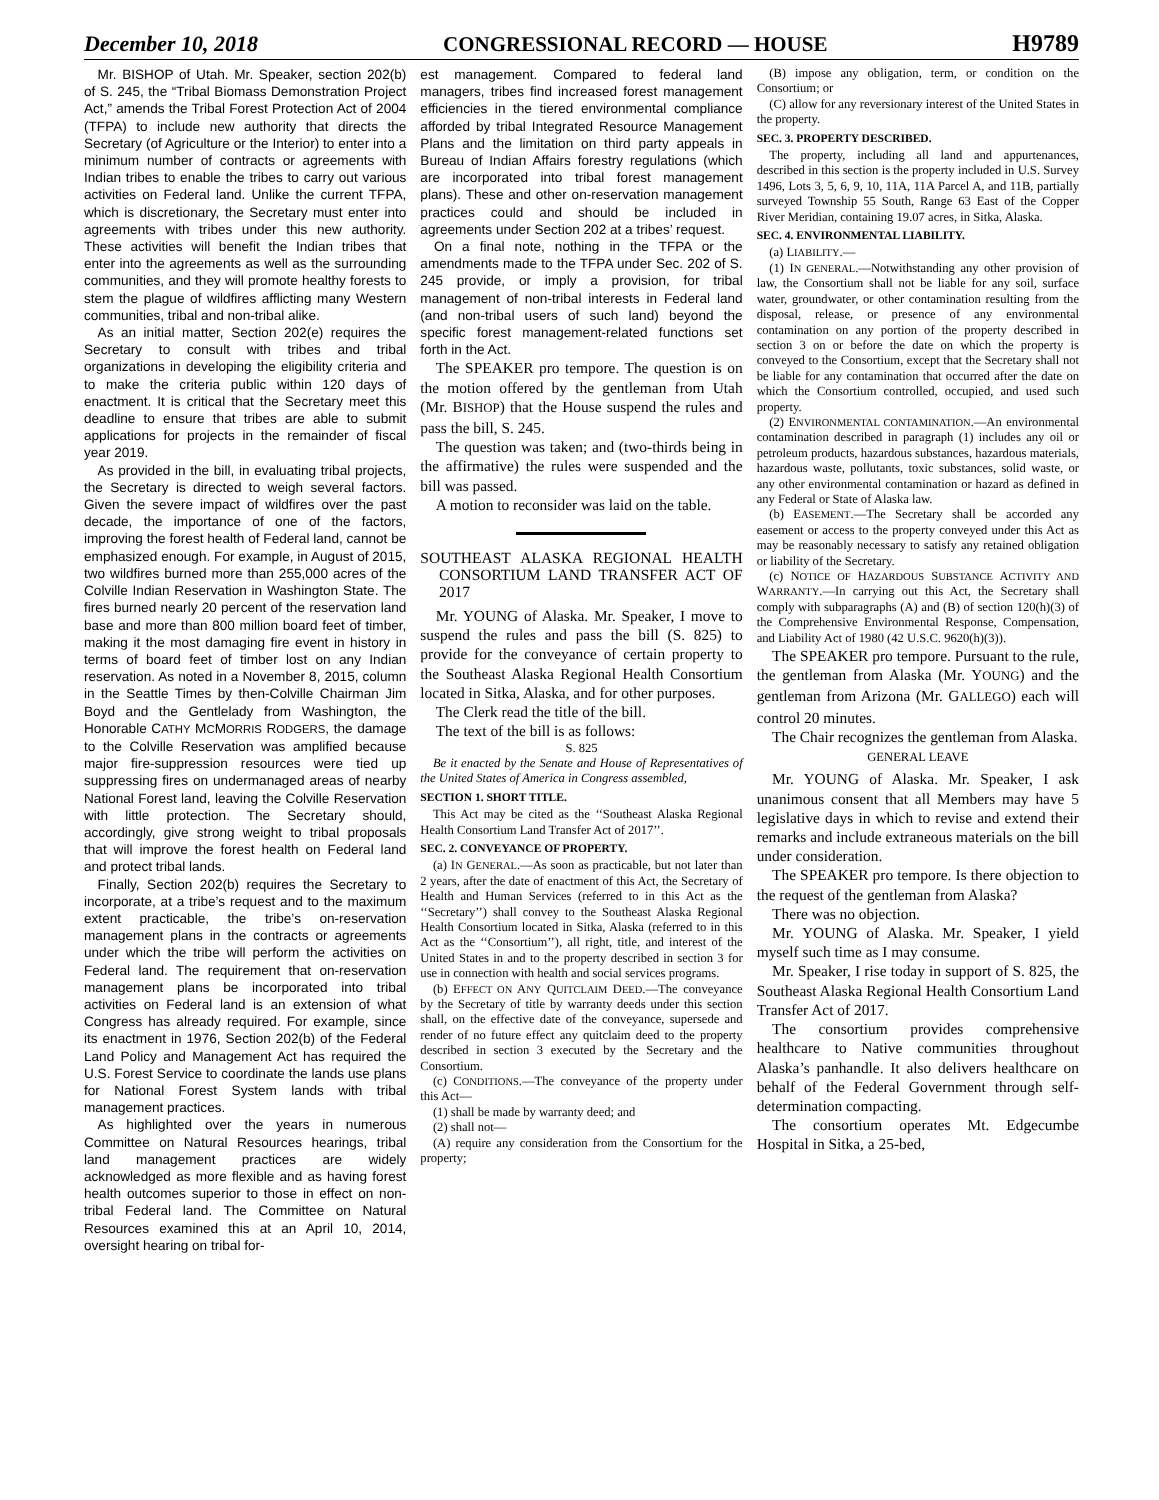December 10, 2018 CONGRESSIONAL RECORD — HOUSE H9789
Mr. BISHOP of Utah. Mr. Speaker, section 202(b) of S. 245, the “Tribal Biomass Demonstration Project Act,” amends the Tribal Forest Protection Act of 2004 (TFPA) to include new authority that directs the Secretary (of Agriculture or the Interior) to enter into a minimum number of contracts or agreements with Indian tribes to enable the tribes to carry out various activities on Federal land. Unlike the current TFPA, which is discretionary, the Secretary must enter into agreements with tribes under this new authority. These activities will benefit the Indian tribes that enter into the agreements as well as the surrounding communities, and they will promote healthy forests to stem the plague of wildfires afflicting many Western communities, tribal and non-tribal alike.
As an initial matter, Section 202(e) requires the Secretary to consult with tribes and tribal organizations in developing the eligibility criteria and to make the criteria public within 120 days of enactment. It is critical that the Secretary meet this deadline to ensure that tribes are able to submit applications for projects in the remainder of fiscal year 2019.
As provided in the bill, in evaluating tribal projects, the Secretary is directed to weigh several factors. Given the severe impact of wildfires over the past decade, the importance of one of the factors, improving the forest health of Federal land, cannot be emphasized enough. For example, in August of 2015, two wildfires burned more than 255,000 acres of the Colville Indian Reservation in Washington State. The fires burned nearly 20 percent of the reservation land base and more than 800 million board feet of timber, making it the most damaging fire event in history in terms of board feet of timber lost on any Indian reservation. As noted in a November 8, 2015, column in the Seattle Times by then-Colville Chairman Jim Boyd and the Gentlelady from Washington, the Honorable CATHY MCMORRIS RODGERS, the damage to the Colville Reservation was amplified because major fire-suppression resources were tied up suppressing fires on undermanaged areas of nearby National Forest land, leaving the Colville Reservation with little protection. The Secretary should, accordingly, give strong weight to tribal proposals that will improve the forest health on Federal land and protect tribal lands.
Finally, Section 202(b) requires the Secretary to incorporate, at a tribe’s request and to the maximum extent practicable, the tribe’s on-reservation management plans in the contracts or agreements under which the tribe will perform the activities on Federal land. The requirement that on-reservation management plans be incorporated into tribal activities on Federal land is an extension of what Congress has already required. For example, since its enactment in 1976, Section 202(b) of the Federal Land Policy and Management Act has required the U.S. Forest Service to coordinate the lands use plans for National Forest System lands with tribal management practices.
As highlighted over the years in numerous Committee on Natural Resources hearings, tribal land management practices are widely acknowledged as more flexible and as having forest health outcomes superior to those in effect on non-tribal Federal land. The Committee on Natural Resources examined this at an April 10, 2014, oversight hearing on tribal for-
est management. Compared to federal land managers, tribes find increased forest management efficiencies in the tiered environmental compliance afforded by tribal Integrated Resource Management Plans and the limitation on third party appeals in Bureau of Indian Affairs forestry regulations (which are incorporated into tribal forest management plans). These and other on-reservation management practices could and should be included in agreements under Section 202 at a tribes’ request.
On a final note, nothing in the TFPA or the amendments made to the TFPA under Sec. 202 of S. 245 provide, or imply a provision, for tribal management of non-tribal interests in Federal land (and non-tribal users of such land) beyond the specific forest management-related functions set forth in the Act.
The SPEAKER pro tempore. The question is on the motion offered by the gentleman from Utah (Mr. BISHOP) that the House suspend the rules and pass the bill, S. 245.
The question was taken; and (two-thirds being in the affirmative) the rules were suspended and the bill was passed.
A motion to reconsider was laid on the table.
SOUTHEAST ALASKA REGIONAL HEALTH CONSORTIUM LAND TRANSFER ACT OF 2017
Mr. YOUNG of Alaska. Mr. Speaker, I move to suspend the rules and pass the bill (S. 825) to provide for the conveyance of certain property to the Southeast Alaska Regional Health Consortium located in Sitka, Alaska, and for other purposes.
The Clerk read the title of the bill.
The text of the bill is as follows:
S. 825
Be it enacted by the Senate and House of Representatives of the United States of America in Congress assembled,
SECTION 1. SHORT TITLE.
This Act may be cited as the ‘‘Southeast Alaska Regional Health Consortium Land Transfer Act of 2017’’.
SEC. 2. CONVEYANCE OF PROPERTY.
(a) IN GENERAL.—As soon as practicable, but not later than 2 years, after the date of enactment of this Act, the Secretary of Health and Human Services (referred to in this Act as the ‘‘Secretary’’) shall convey to the Southeast Alaska Regional Health Consortium located in Sitka, Alaska (referred to in this Act as the ‘‘Consortium’’), all right, title, and interest of the United States in and to the property described in section 3 for use in connection with health and social services programs.
(b) EFFECT ON ANY QUITCLAIM DEED.—The conveyance by the Secretary of title by warranty deeds under this section shall, on the effective date of the conveyance, supersede and render of no future effect any quitclaim deed to the property described in section 3 executed by the Secretary and the Consortium.
(c) CONDITIONS.—The conveyance of the property under this Act—
(1) shall be made by warranty deed; and
(2) shall not—
(A) require any consideration from the Consortium for the property;
(B) impose any obligation, term, or condition on the Consortium; or
(C) allow for any reversionary interest of the United States in the property.
SEC. 3. PROPERTY DESCRIBED.
The property, including all land and appurtenances, described in this section is the property included in U.S. Survey 1496, Lots 3, 5, 6, 9, 10, 11A, 11A Parcel A, and 11B, partially surveyed Township 55 South, Range 63 East of the Copper River Meridian, containing 19.07 acres, in Sitka, Alaska.
SEC. 4. ENVIRONMENTAL LIABILITY.
(a) LIABILITY.—
(1) IN GENERAL.—Notwithstanding any other provision of law, the Consortium shall not be liable for any soil, surface water, groundwater, or other contamination resulting from the disposal, release, or presence of any environmental contamination on any portion of the property described in section 3 on or before the date on which the property is conveyed to the Consortium, except that the Secretary shall not be liable for any contamination that occurred after the date on which the Consortium controlled, occupied, and used such property.
(2) ENVIRONMENTAL CONTAMINATION.—An environmental contamination described in paragraph (1) includes any oil or petroleum products, hazardous substances, hazardous materials, hazardous waste, pollutants, toxic substances, solid waste, or any other environmental contamination or hazard as defined in any Federal or State of Alaska law.
(b) EASEMENT.—The Secretary shall be accorded any easement or access to the property conveyed under this Act as may be reasonably necessary to satisfy any retained obligation or liability of the Secretary.
(c) NOTICE OF HAZARDOUS SUBSTANCE ACTIVITY AND WARRANTY.—In carrying out this Act, the Secretary shall comply with subparagraphs (A) and (B) of section 120(h)(3) of the Comprehensive Environmental Response, Compensation, and Liability Act of 1980 (42 U.S.C. 9620(h)(3)).
The SPEAKER pro tempore. Pursuant to the rule, the gentleman from Alaska (Mr. YOUNG) and the gentleman from Arizona (Mr. GALLEGO) each will control 20 minutes.
The Chair recognizes the gentleman from Alaska.
GENERAL LEAVE
Mr. YOUNG of Alaska. Mr. Speaker, I ask unanimous consent that all Members may have 5 legislative days in which to revise and extend their remarks and include extraneous materials on the bill under consideration.
The SPEAKER pro tempore. Is there objection to the request of the gentleman from Alaska?
There was no objection.
Mr. YOUNG of Alaska. Mr. Speaker, I yield myself such time as I may consume.
Mr. Speaker, I rise today in support of S. 825, the Southeast Alaska Regional Health Consortium Land Transfer Act of 2017.
The consortium provides comprehensive healthcare to Native communities throughout Alaska’s panhandle. It also delivers healthcare on behalf of the Federal Government through self-determination compacting.
The consortium operates Mt. Edgecumbe Hospital in Sitka, a 25-bed,